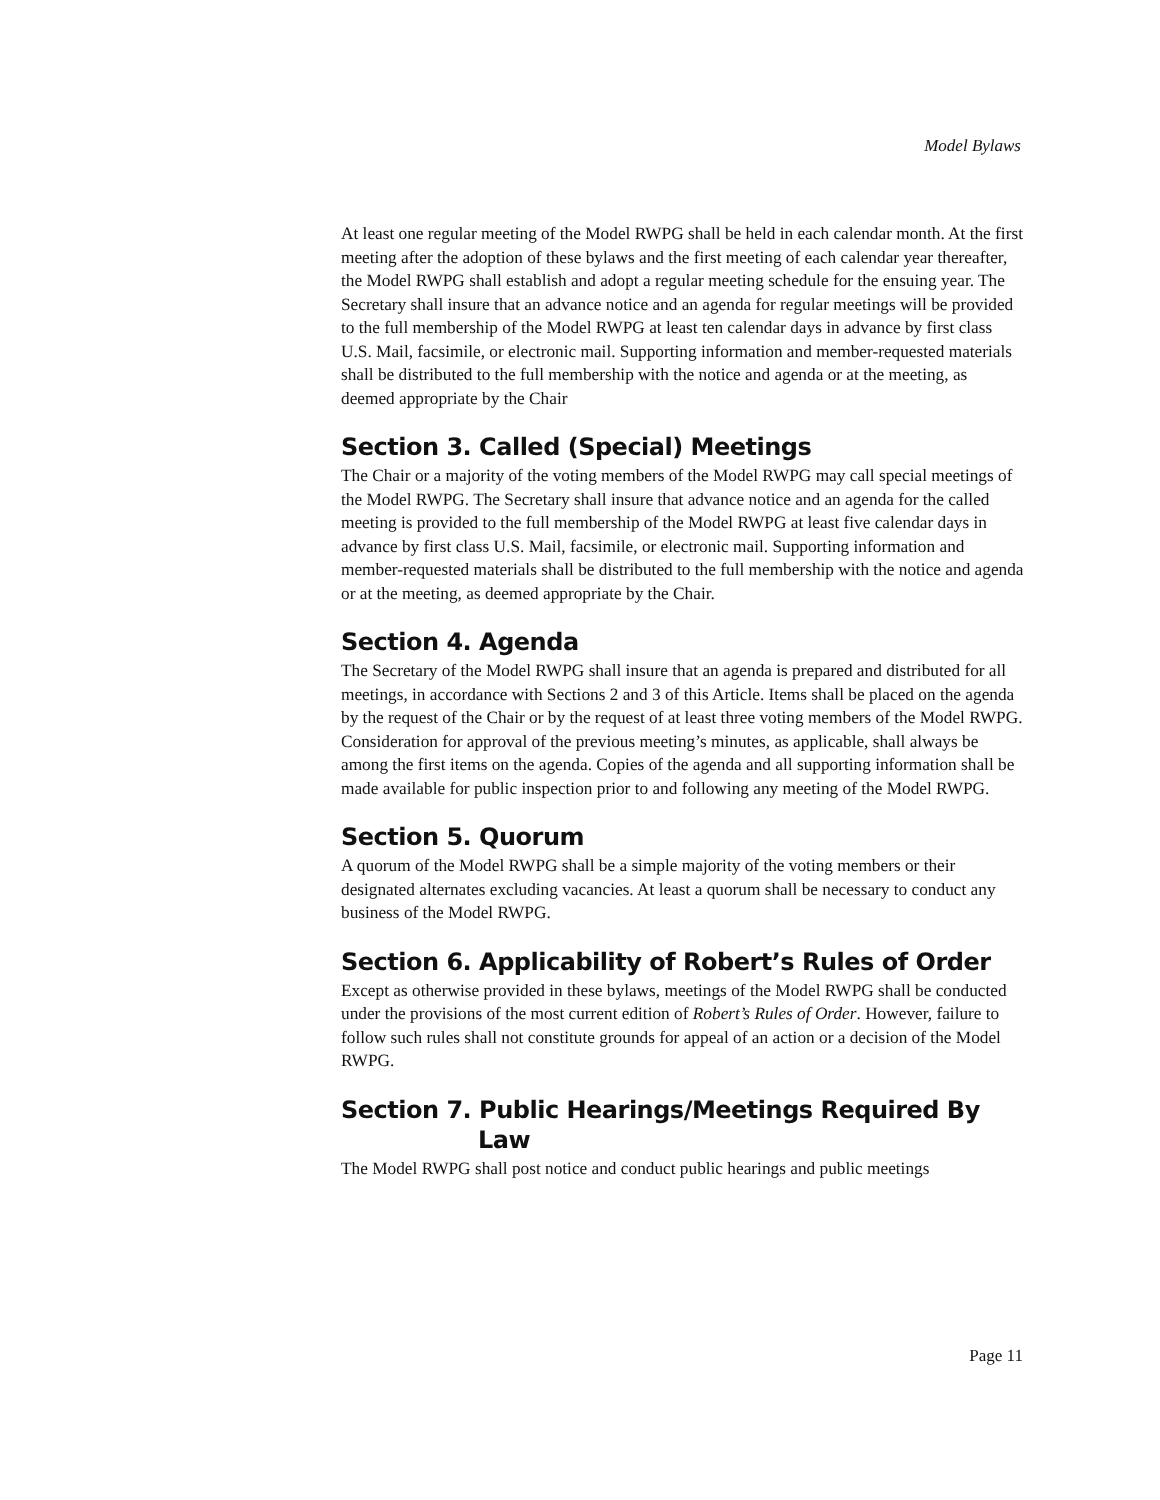Model Bylaws
At least one regular meeting of the Model RWPG shall be held in each calendar month. At the first meeting after the adoption of these bylaws and the first meeting of each calendar year thereafter, the Model RWPG shall establish and adopt a regular meeting schedule for the ensuing year. The Secretary shall insure that an advance notice and an agenda for regular meetings will be provided to the full membership of the Model RWPG at least ten calendar days in advance by first class U.S. Mail, facsimile, or electronic mail. Supporting information and member-requested materials shall be distributed to the full membership with the notice and agenda or at the meeting, as deemed appropriate by the Chair
Section 3. Called (Special) Meetings
The Chair or a majority of the voting members of the Model RWPG may call special meetings of the Model RWPG. The Secretary shall insure that advance notice and an agenda for the called meeting is provided to the full membership of the Model RWPG at least five calendar days in advance by first class U.S. Mail, facsimile, or electronic mail. Supporting information and member-requested materials shall be distributed to the full membership with the notice and agenda or at the meeting, as deemed appropriate by the Chair.
Section 4. Agenda
The Secretary of the Model RWPG shall insure that an agenda is prepared and distributed for all meetings, in accordance with Sections 2 and 3 of this Article. Items shall be placed on the agenda by the request of the Chair or by the request of at least three voting members of the Model RWPG. Consideration for approval of the previous meeting’s minutes, as applicable, shall always be among the first items on the agenda. Copies of the agenda and all supporting information shall be made available for public inspection prior to and following any meeting of the Model RWPG.
Section 5. Quorum
A quorum of the Model RWPG shall be a simple majority of the voting members or their designated alternates excluding vacancies. At least a quorum shall be necessary to conduct any business of the Model RWPG.
Section 6. Applicability of Robert’s Rules of Order
Except as otherwise provided in these bylaws, meetings of the Model RWPG shall be conducted under the provisions of the most current edition of Robert’s Rules of Order. However, failure to follow such rules shall not constitute grounds for appeal of an action or a decision of the Model RWPG.
Section 7. Public Hearings/Meetings Required By
Law
The Model RWPG shall post notice and conduct public hearings and public meetings
Page 11